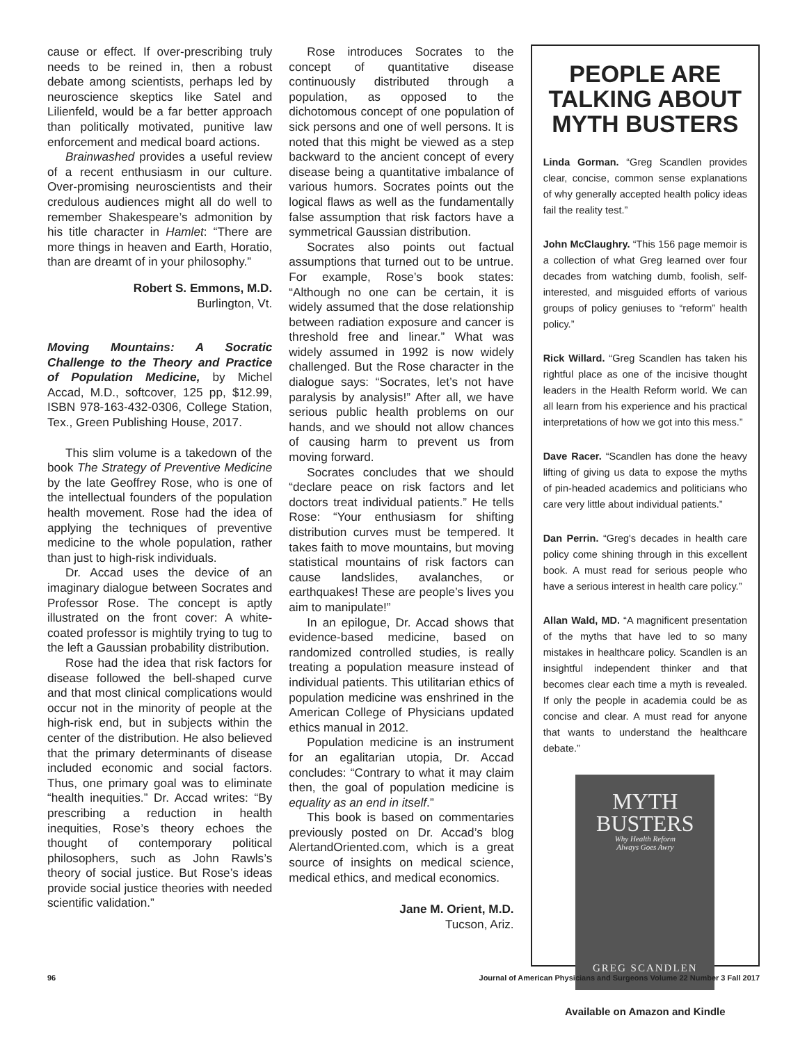cause or effect. If over-prescribing truly needs to be reined in, then a robust debate among scientists, perhaps led by neuroscience skeptics like Satel and Lilienfeld, would be a far better approach than politically motivated, punitive law enforcement and medical board actions.
Brainwashed provides a useful review of a recent enthusiasm in our culture. Over-promising neuroscientists and their credulous audiences might all do well to remember Shakespeare’s admonition by his title character in Hamlet: “There are more things in heaven and Earth, Horatio, than are dreamt of in your philosophy.”
Robert S. Emmons, M.D.
Burlington, Vt.
Moving Mountains: A Socratic Challenge to the Theory and Practice of Population Medicine, by Michel Accad, M.D., softcover, 125 pp, $12.99, ISBN 978-163-432-0306, College Station, Tex., Green Publishing House, 2017.
This slim volume is a takedown of the book The Strategy of Preventive Medicine by the late Geoffrey Rose, who is one of the intellectual founders of the population health movement. Rose had the idea of applying the techniques of preventive medicine to the whole population, rather than just to high-risk individuals.
Dr. Accad uses the device of an imaginary dialogue between Socrates and Professor Rose. The concept is aptly illustrated on the front cover: A white-coated professor is mightily trying to tug to the left a Gaussian probability distribution.
Rose had the idea that risk factors for disease followed the bell-shaped curve and that most clinical complications would occur not in the minority of people at the high-risk end, but in subjects within the center of the distribution. He also believed that the primary determinants of disease included economic and social factors. Thus, one primary goal was to eliminate “health inequities.” Dr. Accad writes: “By prescribing a reduction in health inequities, Rose’s theory echoes the thought of contemporary political philosophers, such as John Rawls’s theory of social justice. But Rose’s ideas provide social justice theories with needed scientific validation.”
Rose introduces Socrates to the concept of quantitative disease continuously distributed through a population, as opposed to the dichotomous concept of one population of sick persons and one of well persons. It is noted that this might be viewed as a step backward to the ancient concept of every disease being a quantitative imbalance of various humors. Socrates points out the logical flaws as well as the fundamentally false assumption that risk factors have a symmetrical Gaussian distribution.
Socrates also points out factual assumptions that turned out to be untrue. For example, Rose’s book states: “Although no one can be certain, it is widely assumed that the dose relationship between radiation exposure and cancer is threshold free and linear.” What was widely assumed in 1992 is now widely challenged. But the Rose character in the dialogue says: “Socrates, let’s not have paralysis by analysis!” After all, we have serious public health problems on our hands, and we should not allow chances of causing harm to prevent us from moving forward.
Socrates concludes that we should “declare peace on risk factors and let doctors treat individual patients.” He tells Rose: “Your enthusiasm for shifting distribution curves must be tempered. It takes faith to move mountains, but moving statistical mountains of risk factors can cause landslides, avalanches, or earthquakes! These are people’s lives you aim to manipulate!”
In an epilogue, Dr. Accad shows that evidence-based medicine, based on randomized controlled studies, is really treating a population measure instead of individual patients. This utilitarian ethics of population medicine was enshrined in the American College of Physicians updated ethics manual in 2012.
Population medicine is an instrument for an egalitarian utopia, Dr. Accad concludes: “Contrary to what it may claim then, the goal of population medicine is equality as an end in itself.”
This book is based on commentaries previously posted on Dr. Accad’s blog AlertandOriented.com, which is a great source of insights on medical science, medical ethics, and medical economics.
Jane M. Orient, M.D.
Tucson, Ariz.
PEOPLE ARE TALKING ABOUT MYTH BUSTERS
Linda Gorman. “Greg Scandlen provides clear, concise, common sense explanations of why generally accepted health policy ideas fail the reality test.”
John McClaughry. “This 156 page memoir is a collection of what Greg learned over four decades from watching dumb, foolish, self-interested, and misguided efforts of various groups of policy geniuses to “reform” health policy.”
Rick Willard. “Greg Scandlen has taken his rightful place as one of the incisive thought leaders in the Health Reform world. We can all learn from his experience and his practical interpretations of how we got into this mess.”
Dave Racer. “Scandlen has done the heavy lifting of giving us data to expose the myths of pin-headed academics and politicians who care very little about individual patients.”
Dan Perrin. “Greg's decades in health care policy come shining through in this excellent book. A must read for serious people who have a serious interest in health care policy.”
Allan Wald, MD. “A magnificent presentation of the myths that have led to so many mistakes in healthcare policy. Scandlen is an insightful independent thinker and that becomes clear each time a myth is revealed. If only the people in academia could be as concise and clear. A must read for anyone that wants to understand the healthcare debate.”
MYTH
BUSTERS
Why Health Reform
Always Goes Awry
GREG SCANDLEN
Available on Amazon and Kindle
96 Journal of American Physicians and Surgeons Volume 22 Number 3 Fall 2017